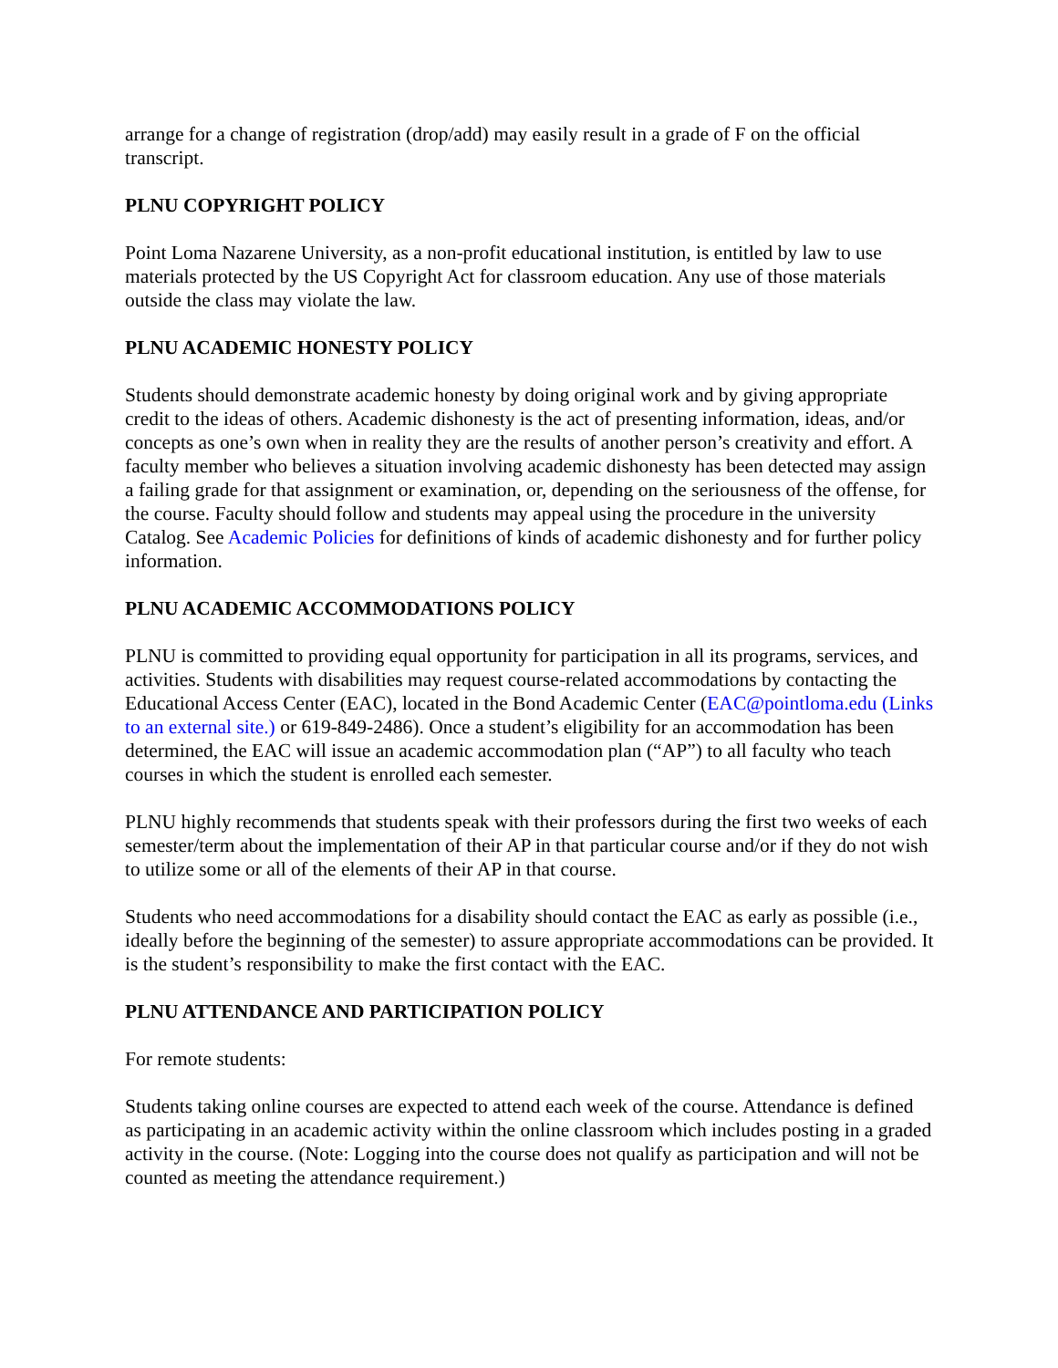arrange for a change of registration (drop/add) may easily result in a grade of F on the official transcript.
PLNU COPYRIGHT POLICY
Point Loma Nazarene University, as a non-profit educational institution, is entitled by law to use materials protected by the US Copyright Act for classroom education. Any use of those materials outside the class may violate the law.
PLNU ACADEMIC HONESTY POLICY
Students should demonstrate academic honesty by doing original work and by giving appropriate credit to the ideas of others. Academic dishonesty is the act of presenting information, ideas, and/or concepts as one’s own when in reality they are the results of another person’s creativity and effort. A faculty member who believes a situation involving academic dishonesty has been detected may assign a failing grade for that assignment or examination, or, depending on the seriousness of the offense, for the course. Faculty should follow and students may appeal using the procedure in the university Catalog. See Academic Policies for definitions of kinds of academic dishonesty and for further policy information.
PLNU ACADEMIC ACCOMMODATIONS POLICY
PLNU is committed to providing equal opportunity for participation in all its programs, services, and activities. Students with disabilities may request course-related accommodations by contacting the Educational Access Center (EAC), located in the Bond Academic Center (EAC@pointloma.edu (Links to an external site.) or 619-849-2486). Once a student’s eligibility for an accommodation has been determined, the EAC will issue an academic accommodation plan (“AP”) to all faculty who teach courses in which the student is enrolled each semester.
PLNU highly recommends that students speak with their professors during the first two weeks of each semester/term about the implementation of their AP in that particular course and/or if they do not wish to utilize some or all of the elements of their AP in that course.
Students who need accommodations for a disability should contact the EAC as early as possible (i.e., ideally before the beginning of the semester) to assure appropriate accommodations can be provided. It is the student’s responsibility to make the first contact with the EAC.
PLNU ATTENDANCE AND PARTICIPATION POLICY
For remote students:
Students taking online courses are expected to attend each week of the course. Attendance is defined as participating in an academic activity within the online classroom which includes posting in a graded activity in the course. (Note: Logging into the course does not qualify as participation and will not be counted as meeting the attendance requirement.)